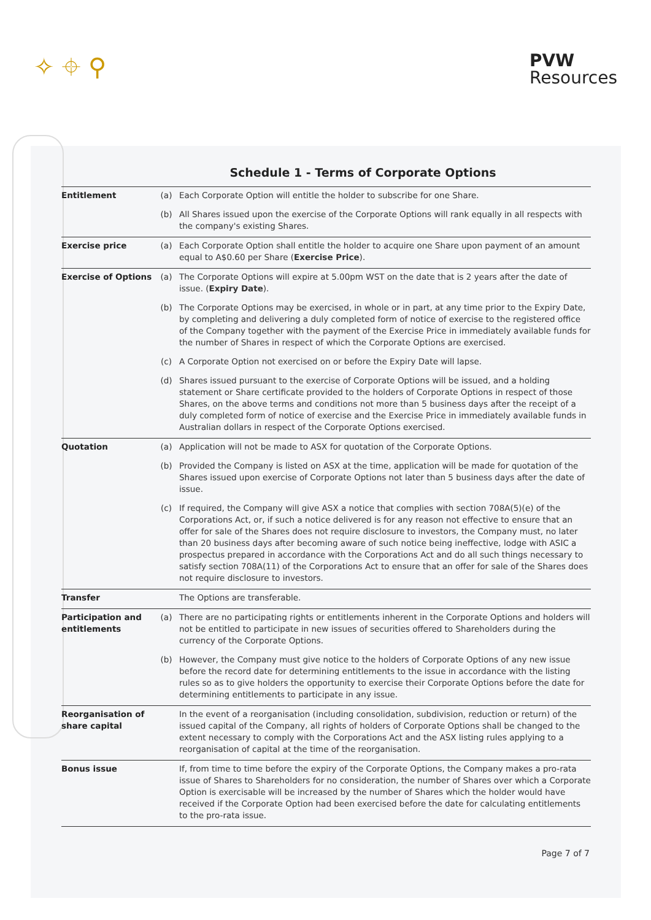✧ ⌖ ⚲
PVW
Resources
Schedule 1 - Terms of Corporate Options
| Entitlement | (a) | Each Corporate Option will entitle the holder to subscribe for one Share. |
| | (b) | All Shares issued upon the exercise of the Corporate Options will rank equally in all respects with the company's existing Shares. |
| Exercise price | (a) | Each Corporate Option shall entitle the holder to acquire one Share upon payment of an amount equal to A$0.60 per Share ( Exercise Price ). |
| Exercise of Options | (a) | The Corporate Options will expire at 5.00pm WST on the date that is 2 years after the date of issue. ( Expiry Date ). |
| | (b) | The Corporate Options may be exercised, in whole or in part, at any time prior to the Expiry Date, by completing and delivering a duly completed form of notice of exercise to the registered office of the Company together with the payment of the Exercise Price in immediately available funds for the number of Shares in respect of which the Corporate Options are exercised. |
| | (c) | A Corporate Option not exercised on or before the Expiry Date will lapse. |
| | (d) | Shares issued pursuant to the exercise of Corporate Options will be issued, and a holding statement or Share certificate provided to the holders of Corporate Options in respect of those Shares, on the above terms and conditions not more than 5 business days after the receipt of a duly completed form of notice of exercise and the Exercise Price in immediately available funds in Australian dollars in respect of the Corporate Options exercised. |
| Quotation | (a) | Application will not be made to ASX for quotation of the Corporate Options. |
| | (b) | Provided the Company is listed on ASX at the time, application will be made for quotation of the Shares issued upon exercise of Corporate Options not later than 5 business days after the date of issue. |
| | (c) | If required, the Company will give ASX a notice that complies with section 708A(5)(e) of the Corporations Act, or, if such a notice delivered is for any reason not effective to ensure that an offer for sale of the Shares does not require disclosure to investors, the Company must, no later than 20 business days after becoming aware of such notice being ineffective, lodge with ASIC a prospectus prepared in accordance with the Corporations Act and do all such things necessary to satisfy section 708A(11) of the Corporations Act to ensure that an offer for sale of the Shares does not require disclosure to investors. |
| Transfer | | The Options are transferable. |
| Participation and entitlements | (a) | There are no participating rights or entitlements inherent in the Corporate Options and holders will not be entitled to participate in new issues of securities offered to Shareholders during the currency of the Corporate Options. |
| | (b) | However, the Company must give notice to the holders of Corporate Options of any new issue before the record date for determining entitlements to the issue in accordance with the listing rules so as to give holders the opportunity to exercise their Corporate Options before the date for determining entitlements to participate in any issue. |
| Reorganisation of share capital | | In the event of a reorganisation (including consolidation, subdivision, reduction or return) of the issued capital of the Company, all rights of holders of Corporate Options shall be changed to the extent necessary to comply with the Corporations Act and the ASX listing rules applying to a reorganisation of capital at the time of the reorganisation. |
| Bonus issue | | If, from time to time before the expiry of the Corporate Options, the Company makes a pro-rata issue of Shares to Shareholders for no consideration, the number of Shares over which a Corporate Option is exercisable will be increased by the number of Shares which the holder would have received if the Corporate Option had been exercised before the date for calculating entitlements to the pro-rata issue. |
Page 7 of 7